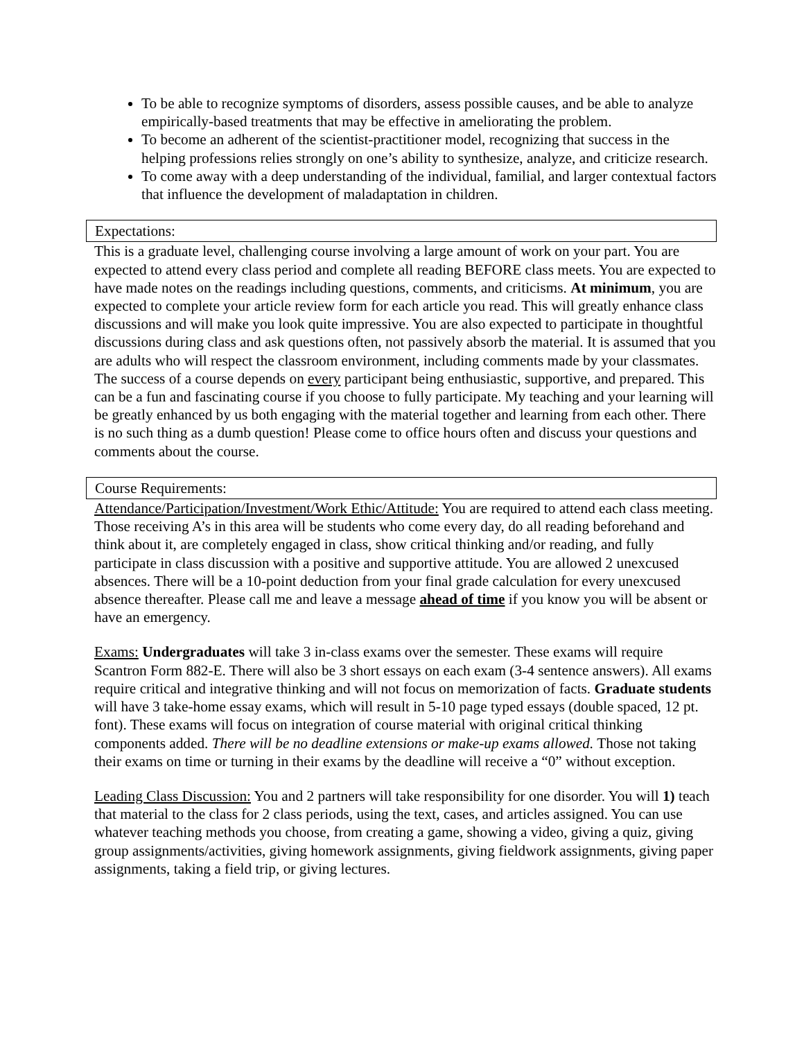To be able to recognize symptoms of disorders, assess possible causes, and be able to analyze empirically-based treatments that may be effective in ameliorating the problem.
To become an adherent of the scientist-practitioner model, recognizing that success in the helping professions relies strongly on one’s ability to synthesize, analyze, and criticize research.
To come away with a deep understanding of the individual, familial, and larger contextual factors that influence the development of maladaptation in children.
Expectations:
This is a graduate level, challenging course involving a large amount of work on your part. You are expected to attend every class period and complete all reading BEFORE class meets. You are expected to have made notes on the readings including questions, comments, and criticisms. At minimum, you are expected to complete your article review form for each article you read. This will greatly enhance class discussions and will make you look quite impressive. You are also expected to participate in thoughtful discussions during class and ask questions often, not passively absorb the material. It is assumed that you are adults who will respect the classroom environment, including comments made by your classmates. The success of a course depends on every participant being enthusiastic, supportive, and prepared. This can be a fun and fascinating course if you choose to fully participate. My teaching and your learning will be greatly enhanced by us both engaging with the material together and learning from each other. There is no such thing as a dumb question! Please come to office hours often and discuss your questions and comments about the course.
Course Requirements:
Attendance/Participation/Investment/Work Ethic/Attitude: You are required to attend each class meeting. Those receiving A’s in this area will be students who come every day, do all reading beforehand and think about it, are completely engaged in class, show critical thinking and/or reading, and fully participate in class discussion with a positive and supportive attitude. You are allowed 2 unexcused absences. There will be a 10-point deduction from your final grade calculation for every unexcused absence thereafter. Please call me and leave a message ahead of time if you know you will be absent or have an emergency.
Exams: Undergraduates will take 3 in-class exams over the semester. These exams will require Scantron Form 882-E. There will also be 3 short essays on each exam (3-4 sentence answers). All exams require critical and integrative thinking and will not focus on memorization of facts. Graduate students will have 3 take-home essay exams, which will result in 5-10 page typed essays (double spaced, 12 pt. font). These exams will focus on integration of course material with original critical thinking components added. There will be no deadline extensions or make-up exams allowed. Those not taking their exams on time or turning in their exams by the deadline will receive a “0” without exception.
Leading Class Discussion: You and 2 partners will take responsibility for one disorder. You will 1) teach that material to the class for 2 class periods, using the text, cases, and articles assigned. You can use whatever teaching methods you choose, from creating a game, showing a video, giving a quiz, giving group assignments/activities, giving homework assignments, giving fieldwork assignments, giving paper assignments, taking a field trip, or giving lectures.